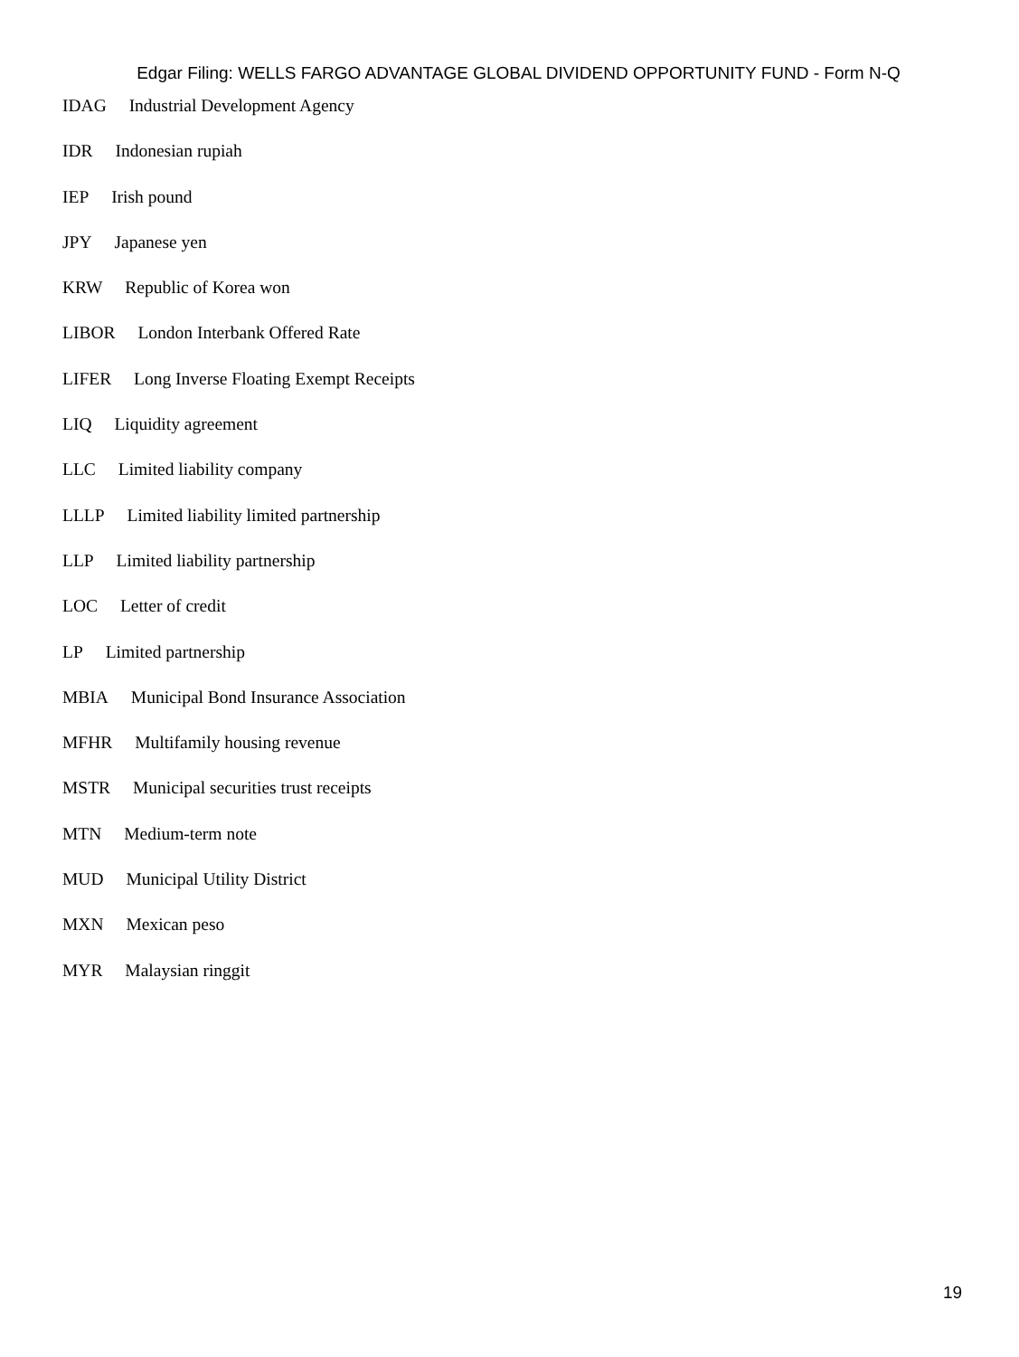Edgar Filing: WELLS FARGO ADVANTAGE GLOBAL DIVIDEND OPPORTUNITY FUND - Form N-Q
IDAG Industrial Development Agency
IDR Indonesian rupiah
IEP Irish pound
JPY Japanese yen
KRW Republic of Korea won
LIBOR London Interbank Offered Rate
LIFER Long Inverse Floating Exempt Receipts
LIQ Liquidity agreement
LLC Limited liability company
LLLP Limited liability limited partnership
LLP Limited liability partnership
LOC Letter of credit
LP Limited partnership
MBIA Municipal Bond Insurance Association
MFHR Multifamily housing revenue
MSTR Municipal securities trust receipts
MTN Medium-term note
MUD Municipal Utility District
MXN Mexican peso
MYR Malaysian ringgit
19